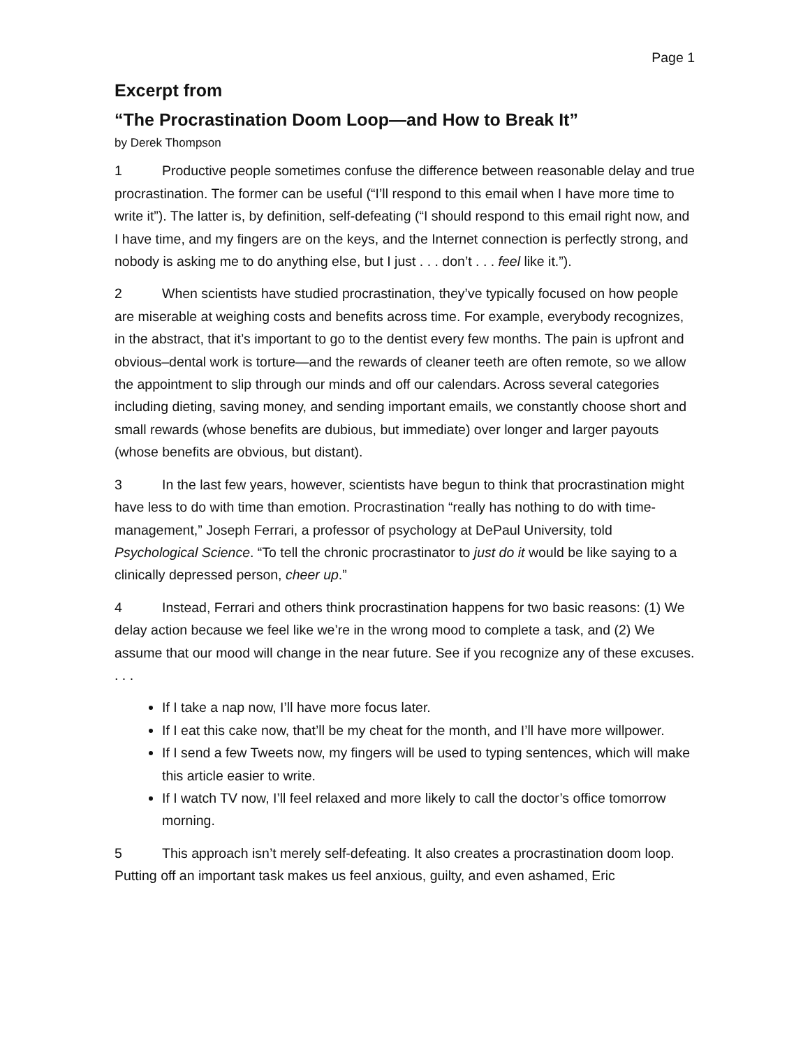Page 1
Excerpt from
“The Procrastination Doom Loop—and How to Break It”
by Derek Thompson
1 Productive people sometimes confuse the difference between reasonable delay and true procrastination. The former can be useful (“I’ll respond to this email when I have more time to write it”). The latter is, by definition, self-defeating (“I should respond to this email right now, and I have time, and my fingers are on the keys, and the Internet connection is perfectly strong, and nobody is asking me to do anything else, but I just . . . don’t . . . feel like it.”).
2 When scientists have studied procrastination, they’ve typically focused on how people are miserable at weighing costs and benefits across time. For example, everybody recognizes, in the abstract, that it’s important to go to the dentist every few months. The pain is upfront and obvious–dental work is torture—and the rewards of cleaner teeth are often remote, so we allow the appointment to slip through our minds and off our calendars. Across several categories including dieting, saving money, and sending important emails, we constantly choose short and small rewards (whose benefits are dubious, but immediate) over longer and larger payouts (whose benefits are obvious, but distant).
3 In the last few years, however, scientists have begun to think that procrastination might have less to do with time than emotion. Procrastination “really has nothing to do with time-management,” Joseph Ferrari, a professor of psychology at DePaul University, told Psychological Science. “To tell the chronic procrastinator to just do it would be like saying to a clinically depressed person, cheer up.”
4 Instead, Ferrari and others think procrastination happens for two basic reasons: (1) We delay action because we feel like we’re in the wrong mood to complete a task, and (2) We assume that our mood will change in the near future. See if you recognize any of these excuses. . . .
If I take a nap now, I’ll have more focus later.
If I eat this cake now, that’ll be my cheat for the month, and I’ll have more willpower.
If I send a few Tweets now, my fingers will be used to typing sentences, which will make this article easier to write.
If I watch TV now, I’ll feel relaxed and more likely to call the doctor’s office tomorrow morning.
5 This approach isn’t merely self-defeating. It also creates a procrastination doom loop. Putting off an important task makes us feel anxious, guilty, and even ashamed, Eric